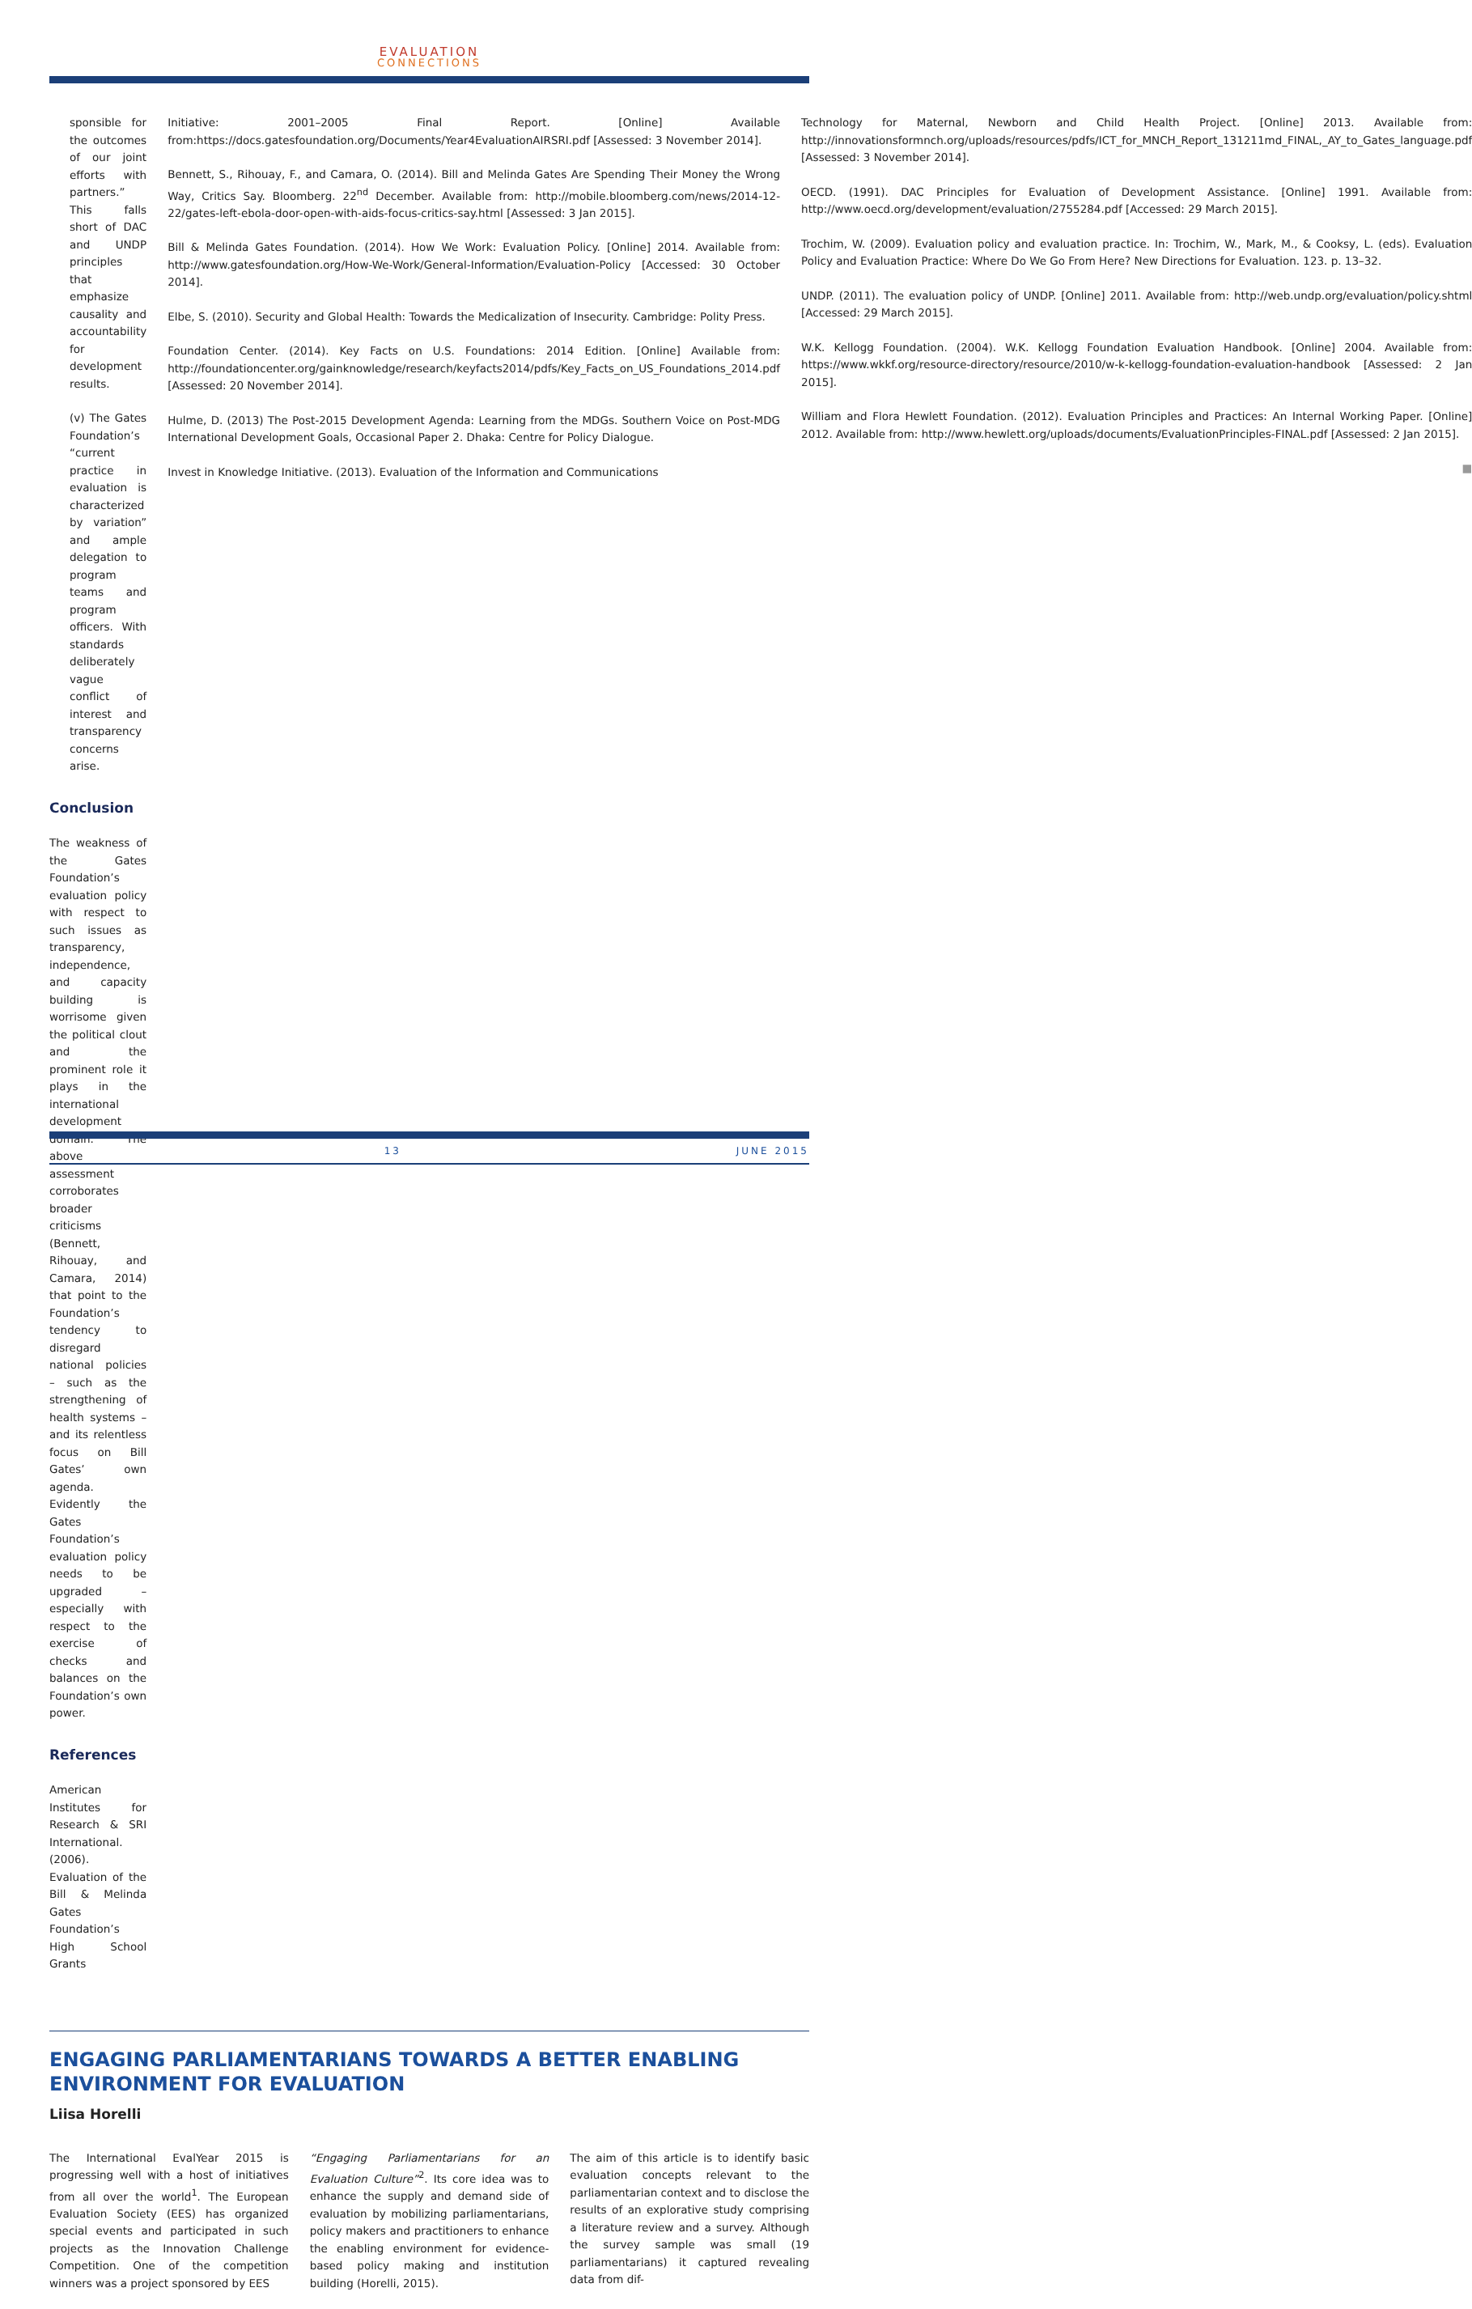EVALUATION
CONNECTIONS
sponsible for the outcomes of our joint efforts with partners.” This falls short of DAC and UNDP principles that emphasize causality and accountability for development results.
(v) The Gates Foundation’s “current practice in evaluation is characterized by variation” and ample delegation to program teams and program officers. With standards deliberately vague conflict of interest and transparency concerns arise.
Conclusion
The weakness of the Gates Foundation’s evaluation policy with respect to such issues as transparency, independence, and capacity building is worrisome given the political clout and the prominent role it plays in the international development domain. The above assessment corroborates broader criticisms (Bennett, Rihouay, and Camara, 2014) that point to the Foundation’s tendency to disregard national policies – such as the strengthening of health systems – and its relentless focus on Bill Gates’ own agenda. Evidently the Gates Foundation’s evaluation policy needs to be upgraded – especially with respect to the exercise of checks and balances on the Foundation’s own power.
References
American Institutes for Research & SRI International. (2006). Evaluation of the Bill & Melinda Gates Foundation’s High School Grants
Initiative: 2001–2005 Final Report. [Online] Available from:https://docs.gatesfoundation.org/Documents/Year4EvaluationAIRSRI.pdf [Assessed: 3 November 2014].
Bennett, S., Rihouay, F., and Camara, O. (2014). Bill and Melinda Gates Are Spending Their Money the Wrong Way, Critics Say. Bloomberg. 22<sup>nd</sup> December. Available from: http://mobile.bloomberg.com/news/2014-12-22/gates-left-ebola-door-open-with-aids-focus-critics-say.html [Assessed: 3 Jan 2015].
Bill & Melinda Gates Foundation. (2014). How We Work: Evaluation Policy. [Online] 2014. Available from: http://www.gatesfoundation.org/How-We-Work/General-Information/Evaluation-Policy [Accessed: 30 October 2014].
Elbe, S. (2010). Security and Global Health: Towards the Medicalization of Insecurity. Cambridge: Polity Press.
Foundation Center. (2014). Key Facts on U.S. Foundations: 2014 Edition. [Online] Available from: http://foundationcenter.org/gainknowledge/research/keyfacts2014/pdfs/Key_Facts_on_US_Foundations_2014.pdf [Assessed: 20 November 2014].
Hulme, D. (2013) The Post-2015 Development Agenda: Learning from the MDGs. Southern Voice on Post-MDG International Development Goals, Occasional Paper 2. Dhaka: Centre for Policy Dialogue.
Invest in Knowledge Initiative. (2013). Evaluation of the Information and Communications
Technology for Maternal, Newborn and Child Health Project. [Online] 2013. Available from: http://innovationsformnch.org/uploads/resources/pdfs/ICT_for_MNCH_Report_131211md_FINAL,_AY_to_Gates_language.pdf [Assessed: 3 November 2014].
OECD. (1991). DAC Principles for Evaluation of Development Assistance. [Online] 1991. Available from: http://www.oecd.org/development/evaluation/2755284.pdf [Accessed: 29 March 2015].
Trochim, W. (2009). Evaluation policy and evaluation practice. In: Trochim, W., Mark, M., & Cooksy, L. (eds). Evaluation Policy and Evaluation Practice: Where Do We Go From Here? New Directions for Evaluation. 123. p. 13–32.
UNDP. (2011). The evaluation policy of UNDP. [Online] 2011. Available from: http://web.undp.org/evaluation/policy.shtml [Accessed: 29 March 2015].
W.K. Kellogg Foundation. (2004). W.K. Kellogg Foundation Evaluation Handbook. [Online] 2004. Available from: https://www.wkkf.org/resource-directory/resource/2010/w-k-kellogg-foundation-evaluation-handbook [Assessed: 2 Jan 2015].
William and Flora Hewlett Foundation. (2012). Evaluation Principles and Practices: An Internal Working Paper. [Online] 2012. Available from: http://www.hewlett.org/uploads/documents/EvaluationPrinciples-FINAL.pdf [Assessed: 2 Jan 2015].
■
ENGAGING PARLIAMENTARIANS TOWARDS A BETTER ENABLING ENVIRONMENT FOR EVALUATION
Liisa Horelli
The International EvalYear 2015 is progressing well with a host of initiatives from all over the world<sup>1</sup>. The European Evaluation Society (EES) has organized special events and participated in such projects as the Innovation Challenge Competition. One of the competition winners was a project sponsored by EES
“Engaging Parliamentarians for an Evaluation Culture”<sup>2</sup>. Its core idea was to enhance the supply and demand side of evaluation by mobilizing parliamentarians, policy makers and practitioners to enhance the enabling environment for evidence-based policy making and institution building (Horelli, 2015).
The aim of this article is to identify basic evaluation concepts relevant to the parliamentarian context and to disclose the results of an explorative study comprising a literature review and a survey. Although the survey sample was small (19 parliamentarians) it captured revealing data from dif-
13 JUNE 2015